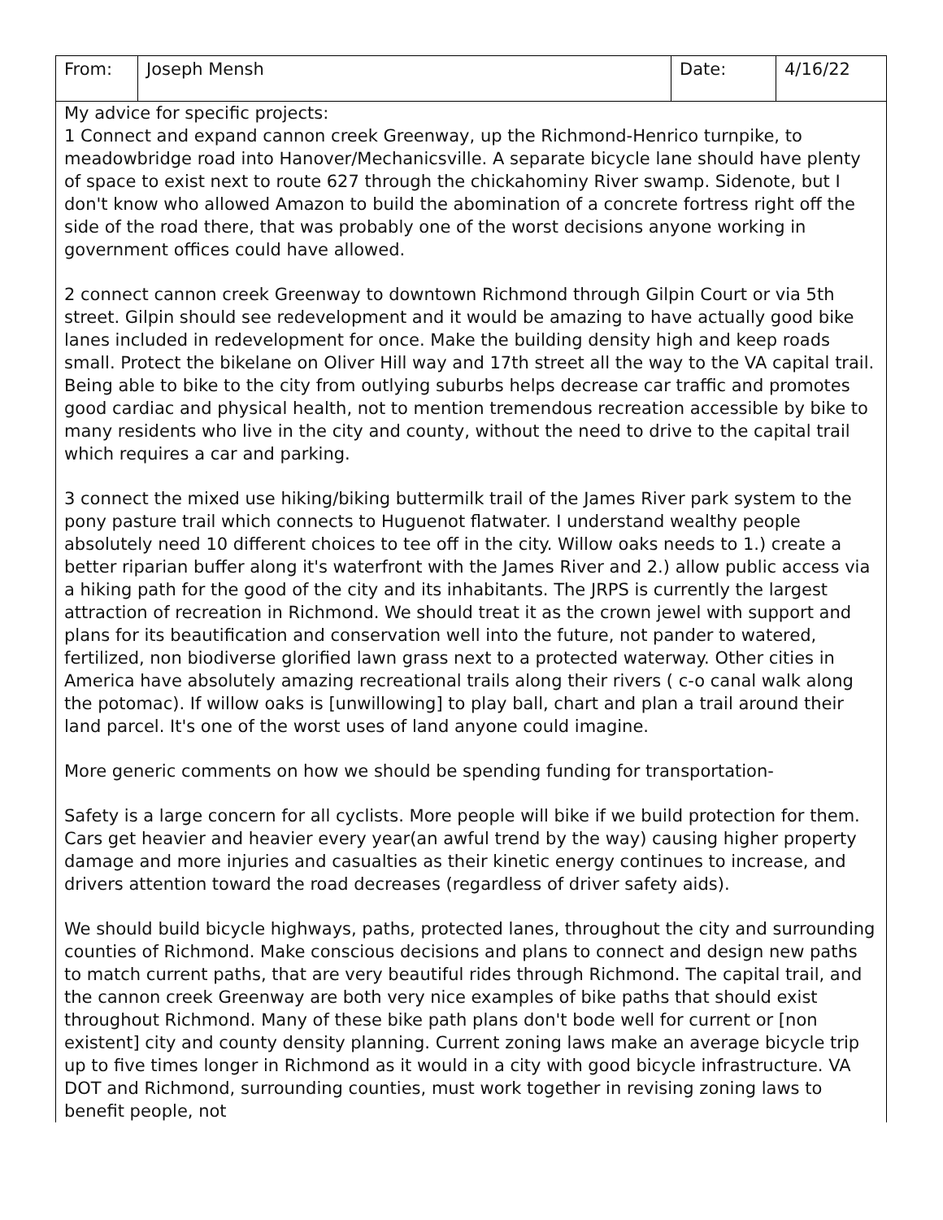| From: | Joseph Mensh | Date: | 4/16/22 |
| My advice for specific projects: 1 Connect and expand cannon creek Greenway, up the Richmond-Henrico turnpike, to meadowbridge road into Hanover/Mechanicsville. A separate bicycle lane should have plenty of space to exist next to route 627 through the chickahominy River swamp. Sidenote, but I don't know who allowed Amazon to build the abomination of a concrete fortress right off the side of the road there, that was probably one of the worst decisions anyone working in government offices could have allowed. 2 connect cannon creek Greenway to downtown Richmond through Gilpin Court or via 5th street. Gilpin should see redevelopment and it would be amazing to have actually good bike lanes included in redevelopment for once. Make the building density high and keep roads small. Protect the bikelane on Oliver Hill way and 17th street all the way to the VA capital trail. Being able to bike to the city from outlying suburbs helps decrease car traffic and promotes good cardiac and physical health, not to mention tremendous recreation accessible by bike to many residents who live in the city and county, without the need to drive to the capital trail which requires a car and parking. 3 connect the mixed use hiking/biking buttermilk trail of the James River park system to the pony pasture trail which connects to Huguenot flatwater. I understand wealthy people absolutely need 10 different choices to tee off in the city. Willow oaks needs to 1.) create a better riparian buffer along it's waterfront with the James River and 2.) allow public access via a hiking path for the good of the city and its inhabitants. The JRPS is currently the largest attraction of recreation in Richmond. We should treat it as the crown jewel with support and plans for its beautification and conservation well into the future, not pander to watered, fertilized, non biodiverse glorified lawn grass next to a protected waterway. Other cities in America have absolutely amazing recreational trails along their rivers ( c-o canal walk along the potomac). If willow oaks is [unwillowing] to play ball, chart and plan a trail around their land parcel. It's one of the worst uses of land anyone could imagine. More generic comments on how we should be spending funding for transportation- Safety is a large concern for all cyclists. More people will bike if we build protection for them. Cars get heavier and heavier every year(an awful trend by the way) causing higher property damage and more injuries and casualties as their kinetic energy continues to increase, and drivers attention toward the road decreases (regardless of driver safety aids). We should build bicycle highways, paths, protected lanes, throughout the city and surrounding counties of Richmond. Make conscious decisions and plans to connect and design new paths to match current paths, that are very beautiful rides through Richmond. The capital trail, and the cannon creek Greenway are both very nice examples of bike paths that should exist throughout Richmond. Many of these bike path plans don't bode well for current or [non existent] city and county density planning. Current zoning laws make an average bicycle trip up to five times longer in Richmond as it would in a city with good bicycle infrastructure. VA DOT and Richmond, surrounding counties, must work together in revising zoning laws to benefit people, not | | | |